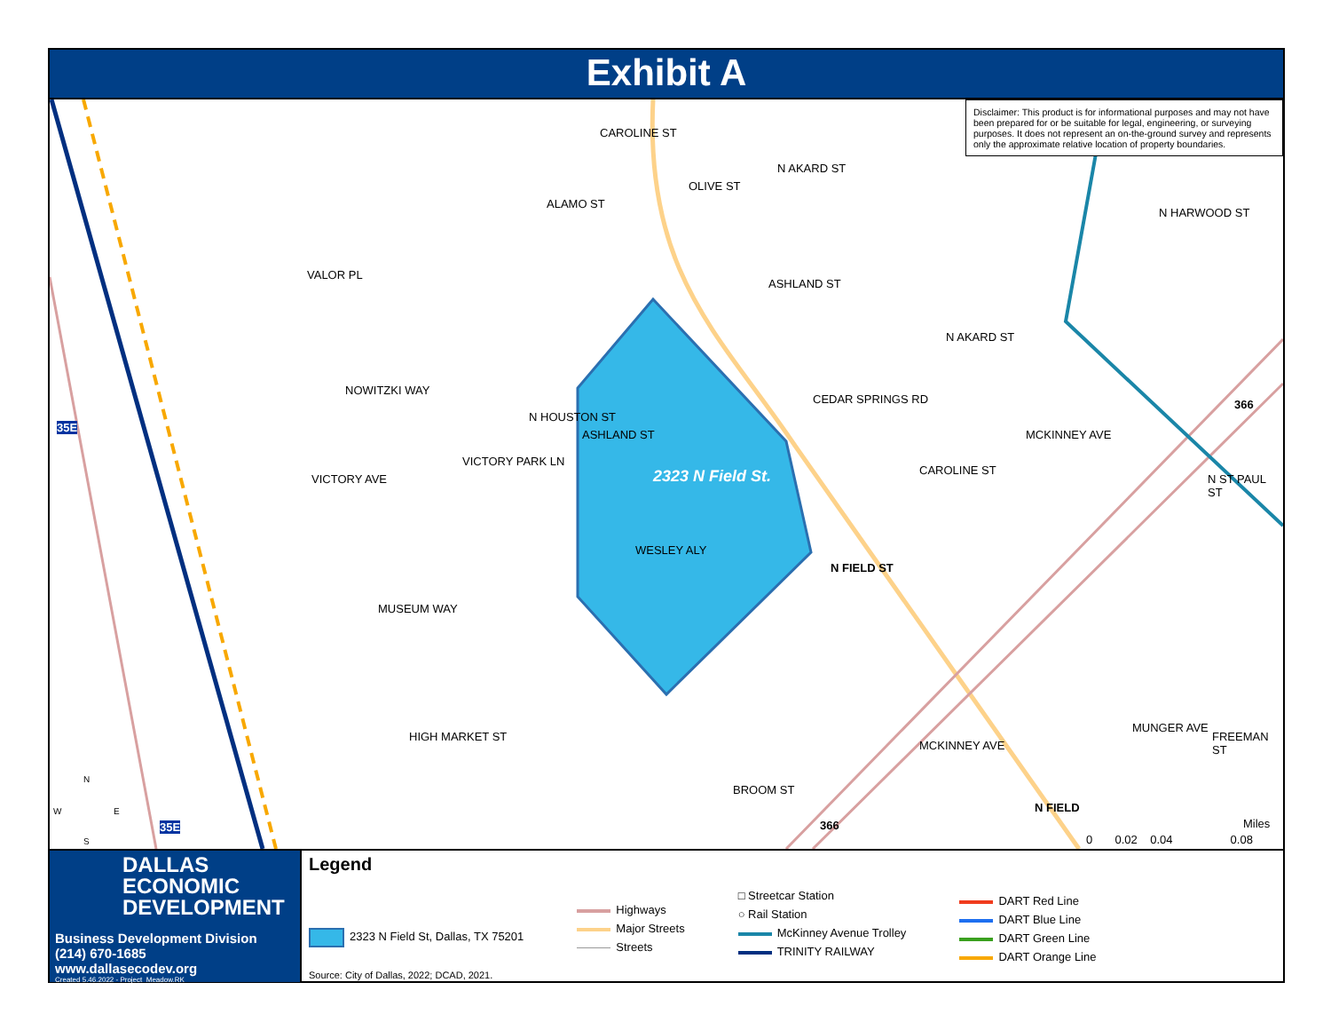Exhibit A
Disclaimer: This product is for informational purposes and may not have been prepared for or be suitable for legal, engineering, or surveying purposes. It does not represent an on-the-ground survey and represents only the approximate relative location of property boundaries.
2323 N Field St.
NOWITZKI WAY
MUSEUM WAY
HIGH MARKET ST
VICTORY AVE
VICTORY PARK LN
N HOUSTON ST
CAROLINE ST
ALAMO ST
OLIVE ST
N AKARD ST
ASHLAND ST
VALOR PL
ASHLAND ST
WESLEY ALY
N FIELD ST
CEDAR SPRINGS RD
N AKARD ST
CAROLINE ST
MCKINNEY AVE
N HARWOOD ST
N ST PAUL ST
366
35E
35E
N
W E
S
MUNGER AVE
FREEMAN ST
MCKINNEY AVE
BROOM ST
366
N FIELD
Miles
0 0.02 0.04 0.08
DALLAS
ECONOMIC
DEVELOPMENT
Business Development Division
(214) 670-1685
www.dallasecodev.org
Created 5.46.2022 - Project_Meadow.RK
Legend
2323 N Field St, Dallas, TX 75201
Highways
Major Streets
Streets
□ Streetcar Station
○ Rail Station
McKinney Avenue Trolley
TRINITY RAILWAY
DART Red Line
DART Blue Line
DART Green Line
DART Orange Line
Source: City of Dallas, 2022; DCAD, 2021.